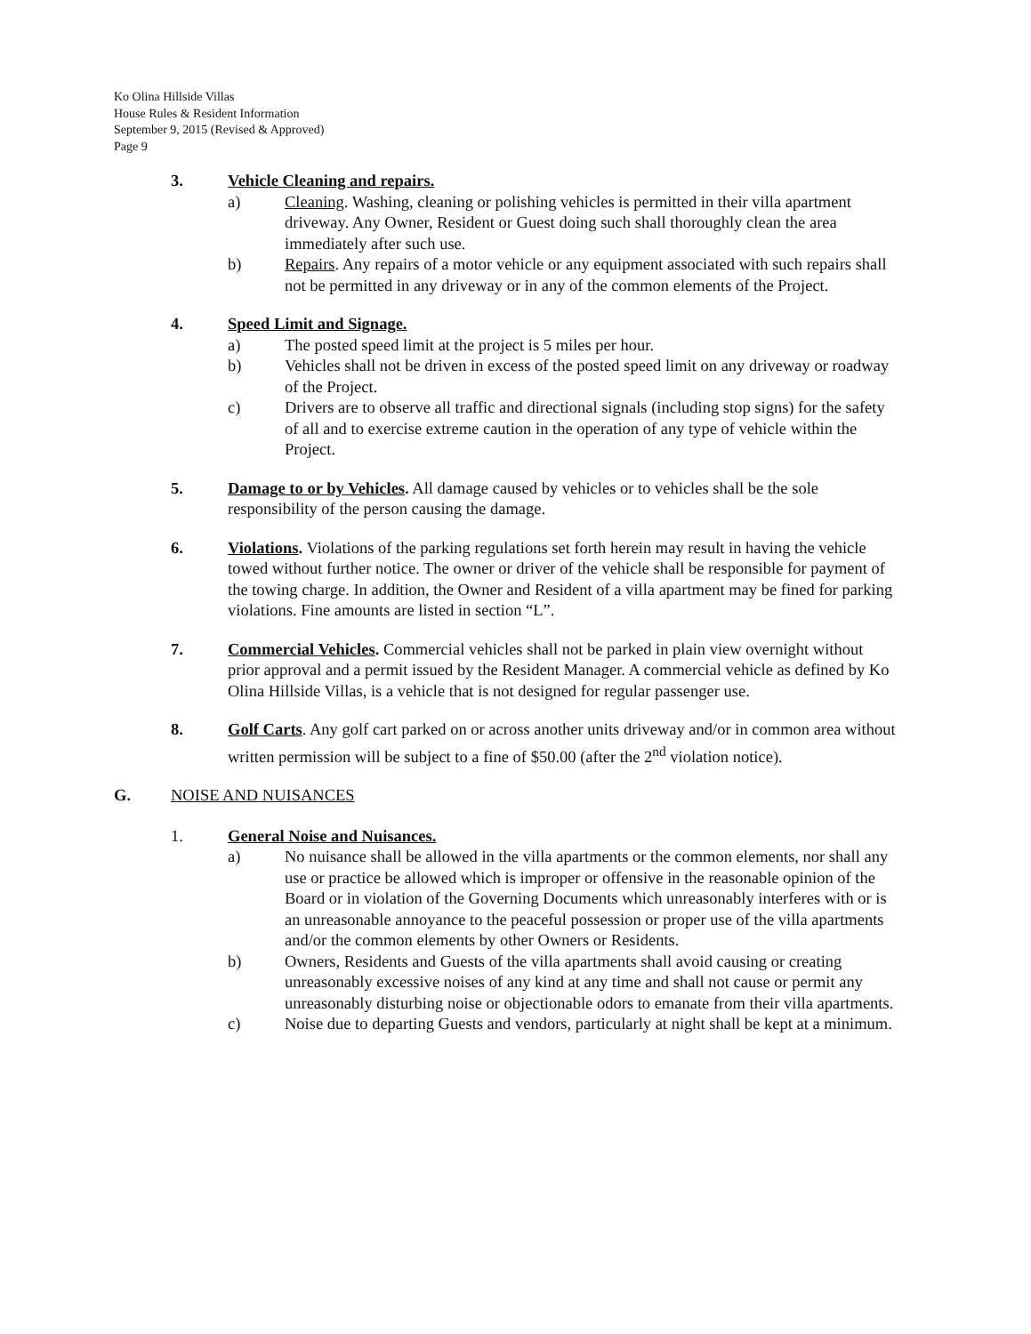Ko Olina Hillside Villas
House Rules & Resident Information
September 9, 2015 (Revised & Approved)
Page 9
3. Vehicle Cleaning and repairs.
a) Cleaning. Washing, cleaning or polishing vehicles is permitted in their villa apartment driveway. Any Owner, Resident or Guest doing such shall thoroughly clean the area immediately after such use.
b) Repairs. Any repairs of a motor vehicle or any equipment associated with such repairs shall not be permitted in any driveway or in any of the common elements of the Project.
4. Speed Limit and Signage.
a) The posted speed limit at the project is 5 miles per hour.
b) Vehicles shall not be driven in excess of the posted speed limit on any driveway or roadway of the Project.
c) Drivers are to observe all traffic and directional signals (including stop signs) for the safety of all and to exercise extreme caution in the operation of any type of vehicle within the Project.
5. Damage to or by Vehicles. All damage caused by vehicles or to vehicles shall be the sole responsibility of the person causing the damage.
6. Violations. Violations of the parking regulations set forth herein may result in having the vehicle towed without further notice. The owner or driver of the vehicle shall be responsible for payment of the towing charge. In addition, the Owner and Resident of a villa apartment may be fined for parking violations. Fine amounts are listed in section “L”.
7. Commercial Vehicles. Commercial vehicles shall not be parked in plain view overnight without prior approval and a permit issued by the Resident Manager. A commercial vehicle as defined by Ko Olina Hillside Villas, is a vehicle that is not designed for regular passenger use.
8. Golf Carts. Any golf cart parked on or across another units driveway and/or in common area without written permission will be subject to a fine of $50.00 (after the 2<sup>nd</sup> violation notice).
G. NOISE AND NUISANCES
1. General Noise and Nuisances.
a) No nuisance shall be allowed in the villa apartments or the common elements, nor shall any use or practice be allowed which is improper or offensive in the reasonable opinion of the Board or in violation of the Governing Documents which unreasonably interferes with or is an unreasonable annoyance to the peaceful possession or proper use of the villa apartments and/or the common elements by other Owners or Residents.
b) Owners, Residents and Guests of the villa apartments shall avoid causing or creating unreasonably excessive noises of any kind at any time and shall not cause or permit any unreasonably disturbing noise or objectionable odors to emanate from their villa apartments.
c) Noise due to departing Guests and vendors, particularly at night shall be kept at a minimum.